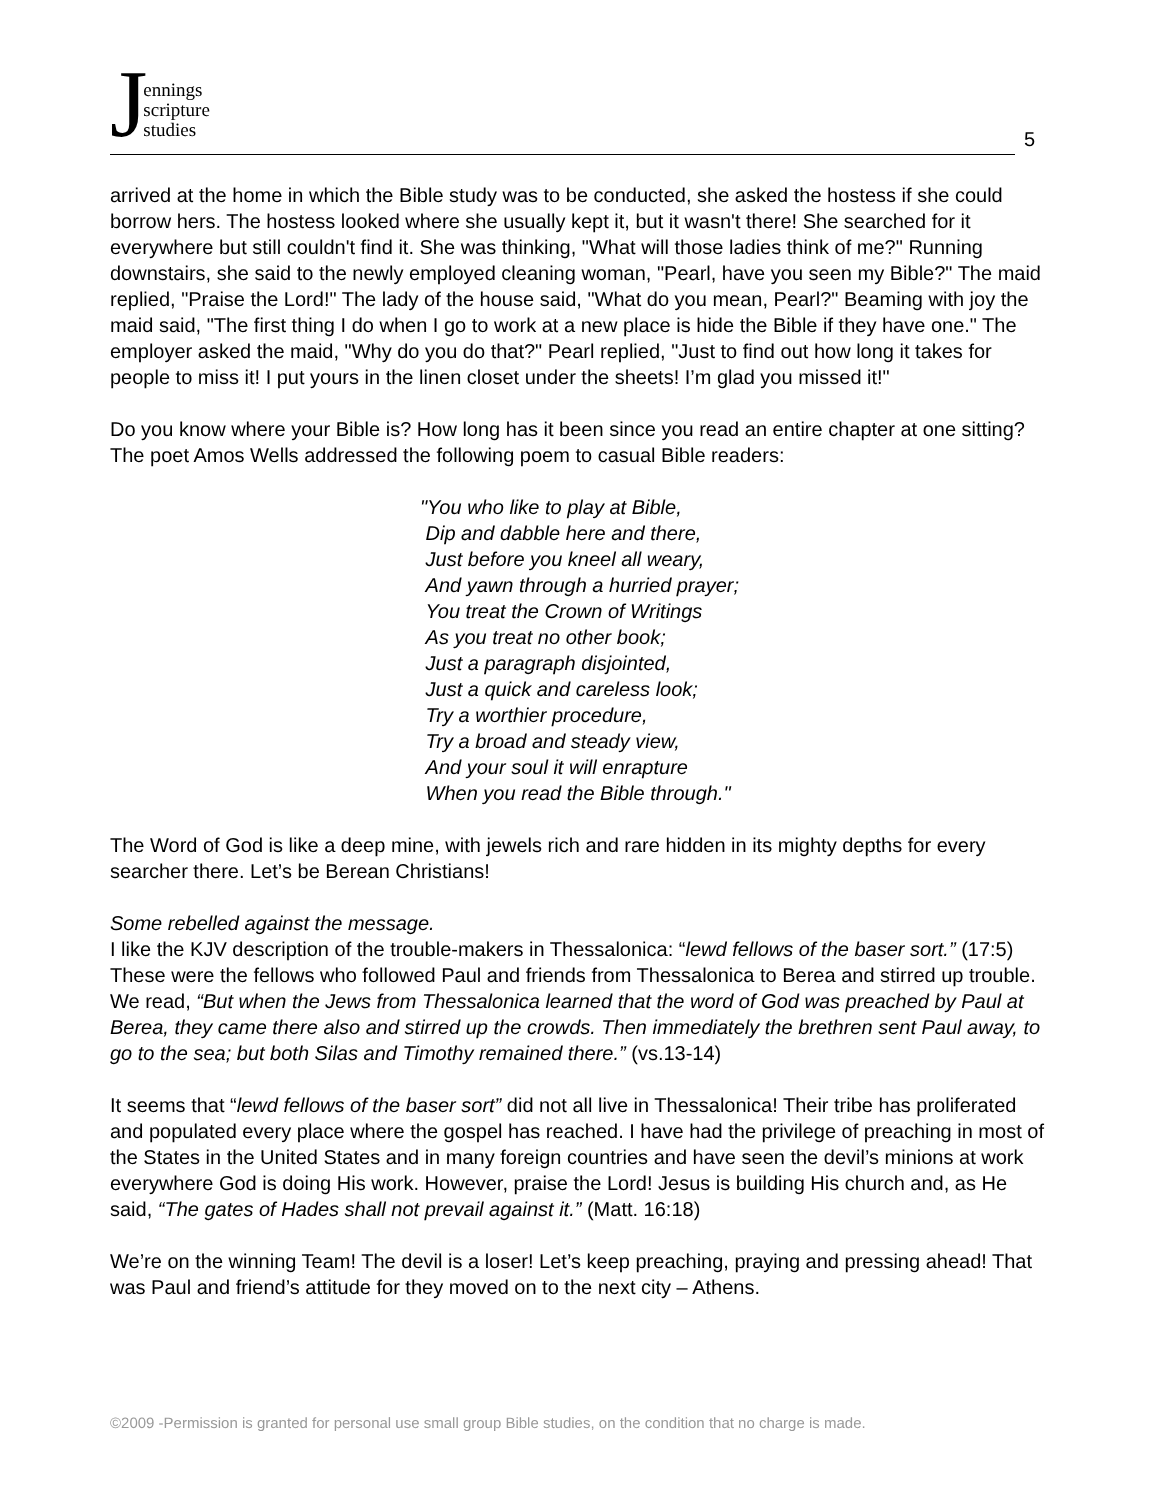Jennings
scripture
studies
5
arrived at the home in which the Bible study was to be conducted, she asked the hostess if she could borrow hers. The hostess looked where she usually kept it, but it wasn't there! She searched for it everywhere but still couldn't find it. She was thinking, "What will those ladies think of me?" Running downstairs, she said to the newly employed cleaning woman, "Pearl, have you seen my Bible?" The maid replied, "Praise the Lord!" The lady of the house said, "What do you mean, Pearl?" Beaming with joy the maid said, "The first thing I do when I go to work at a new place is hide the Bible if they have one." The employer asked the maid, "Why do you do that?" Pearl replied, "Just to find out how long it takes for people to miss it! I put yours in the linen closet under the sheets! I’m glad you missed it!"
Do you know where your Bible is? How long has it been since you read an entire chapter at one sitting? The poet Amos Wells addressed the following poem to casual Bible readers:
"You who like to play at Bible,
Dip and dabble here and there,
Just before you kneel all weary,
And yawn through a hurried prayer;
You treat the Crown of Writings
As you treat no other book;
Just a paragraph disjointed,
Just a quick and careless look;
Try a worthier procedure,
Try a broad and steady view,
And your soul it will enrapture
When you read the Bible through."
The Word of God is like a deep mine, with jewels rich and rare hidden in its mighty depths for every searcher there. Let’s be Berean Christians!
Some rebelled against the message.
I like the KJV description of the trouble-makers in Thessalonica: “lewd fellows of the baser sort.” (17:5) These were the fellows who followed Paul and friends from Thessalonica to Berea and stirred up trouble. We read, “But when the Jews from Thessalonica learned that the word of God was preached by Paul at Berea, they came there also and stirred up the crowds. Then immediately the brethren sent Paul away, to go to the sea; but both Silas and Timothy remained there.” (vs.13-14)
It seems that “lewd fellows of the baser sort” did not all live in Thessalonica! Their tribe has proliferated and populated every place where the gospel has reached. I have had the privilege of preaching in most of the States in the United States and in many foreign countries and have seen the devil’s minions at work everywhere God is doing His work. However, praise the Lord! Jesus is building His church and, as He said, “The gates of Hades shall not prevail against it.” (Matt. 16:18)
We’re on the winning Team! The devil is a loser! Let’s keep preaching, praying and pressing ahead! That was Paul and friend’s attitude for they moved on to the next city – Athens.
©2009 -Permission is granted for personal use small group Bible studies, on the condition that no charge is made.